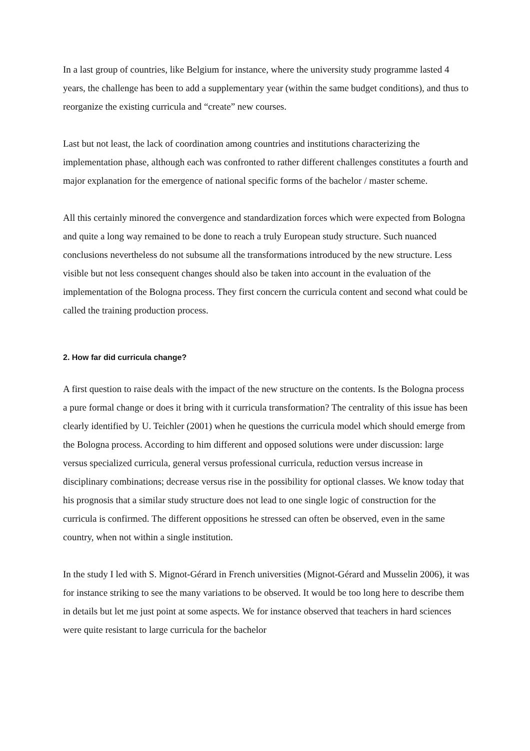In a last group of countries, like Belgium for instance, where the university study programme lasted 4 years, the challenge has been to add a supplementary year (within the same budget conditions), and thus to reorganize the existing curricula and “create” new courses.
Last but not least, the lack of coordination among countries and institutions characterizing the implementation phase, although each was confronted to rather different challenges constitutes a fourth and major explanation for the emergence of national specific forms of the bachelor / master scheme.
All this certainly minored the convergence and standardization forces which were expected from Bologna and quite a long way remained to be done to reach a truly European study structure. Such nuanced conclusions nevertheless do not subsume all the transformations introduced by the new structure. Less visible but not less consequent changes should also be taken into account in the evaluation of the implementation of the Bologna process. They first concern the curricula content and second what could be called the training production process.
2. How far did curricula change?
A first question to raise deals with the impact of the new structure on the contents. Is the Bologna process a pure formal change or does it bring with it curricula transformation? The centrality of this issue has been clearly identified by U. Teichler (2001) when he questions the curricula model which should emerge from the Bologna process. According to him different and opposed solutions were under discussion: large versus specialized curricula, general versus professional curricula, reduction versus increase in disciplinary combinations; decrease versus rise in the possibility for optional classes. We know today that his prognosis that a similar study structure does not lead to one single logic of construction for the curricula is confirmed. The different oppositions he stressed can often be observed, even in the same country, when not within a single institution.
In the study I led with S. Mignot-Gérard in French universities (Mignot-Gérard and Musselin 2006), it was for instance striking to see the many variations to be observed. It would be too long here to describe them in details but let me just point at some aspects. We for instance observed that teachers in hard sciences were quite resistant to large curricula for the bachelor